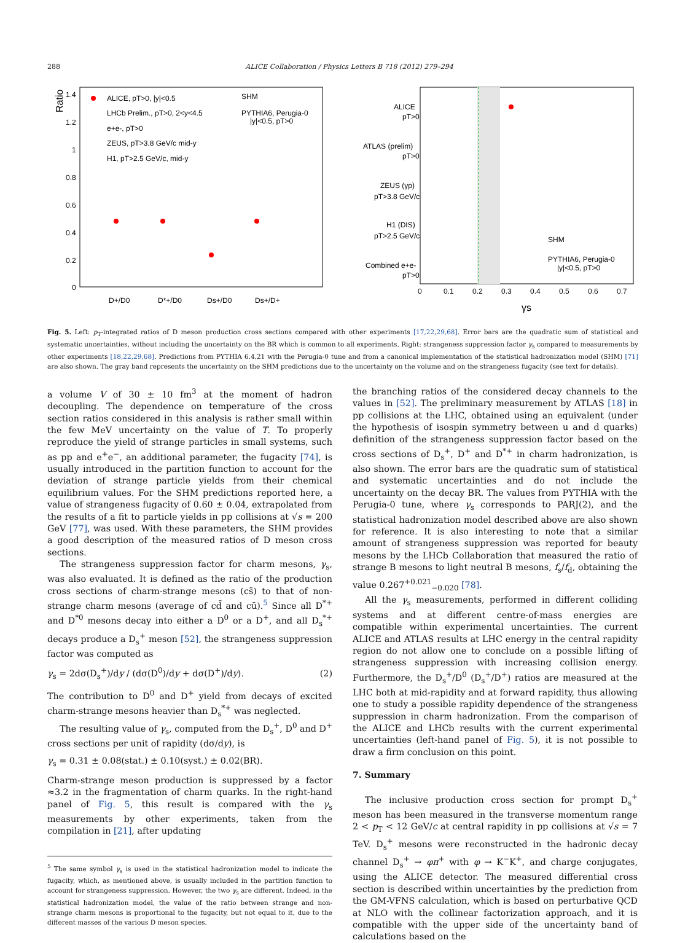288 ALICE Collaboration / Physics Letters B 718 (2012) 279–294
Ratio
1.4
1.2
1
0.8
0.6
0.4
0.2
0
ALICE, pT>0, |y|<0.5
LHCb Prelim., pT>0, 2<y<4.5
e+e-, pT>0
ZEUS, pT>3.8 GeV/c mid-y
H1, pT>2.5 GeV/c, mid-y
SHM
PYTHIA6, Perugia-0
|y|<0.5, pT>0
D+/D0
D*+/D0
Ds+/D0
Ds+/D+
ALICE
pT>0
ATLAS (prelim)
pT>0
ZEUS (γp)
pT>3.8 GeV/c
H1 (DIS)
pT>2.5 GeV/c
Combined e+e-
pT>0
SHM
PYTHIA6, Perugia-0
|y|<0.5, pT>0
0
0.1
0.2
0.3
0.4
0.5
0.6
0.7
γs
Fig. 5. Left: p<sub>T</sub>-integrated ratios of D meson production cross sections compared with other experiments [17,22,29,68]. Error bars are the quadratic sum of statistical and systematic uncertainties, without including the uncertainty on the BR which is common to all experiments. Right: strangeness suppression factor γ<sub>s</sub> compared to measurements by other experiments [18,22,29,68]. Predictions from PYTHIA 6.4.21 with the Perugia-0 tune and from a canonical implementation of the statistical hadronization model (SHM) [71] are also shown. The gray band represents the uncertainty on the SHM predictions due to the uncertainty on the volume and on the strangeness fugacity (see text for details).
a volume V of 30 ± 10 fm<sup>3</sup> at the moment of hadron decoupling. The dependence on temperature of the cross section ratios considered in this analysis is rather small within the few MeV uncertainty on the value of T. To properly reproduce the yield of strange particles in small systems, such as pp and e<sup>+</sup>e<sup>−</sup>, an additional parameter, the fugacity [74], is usually introduced in the partition function to account for the deviation of strange particle yields from their chemical equilibrium values. For the SHM predictions reported here, a value of strangeness fugacity of 0.60 ± 0.04, extrapolated from the results of a fit to particle yields in pp collisions at √s = 200 GeV [77], was used. With these parameters, the SHM provides a good description of the measured ratios of D meson cross sections.
The strangeness suppression factor for charm mesons, γ<sub>s</sub>, was also evaluated. It is defined as the ratio of the production cross sections of charm-strange mesons (cs̄) to that of non-strange charm mesons (average of cd̄ and cū).<sup>5</sup> Since all D<sup>*+</sup> and D<sup>*0</sup> mesons decay into either a D<sup>0</sup> or a D<sup>+</sup>, and all D<sub>s</sub><sup>*+</sup> decays produce a D<sub>s</sub><sup>+</sup> meson [52], the strangeness suppression factor was computed as
γ<sub>s</sub> = 2dσ(D<sub>s</sub><sup>+</sup>)/dy / (dσ(D<sup>0</sup>)/dy + dσ(D<sup>+</sup>)/dy). (2)
The contribution to D<sup>0</sup> and D<sup>+</sup> yield from decays of excited charm-strange mesons heavier than D<sub>s</sub><sup>*+</sup> was neglected.
The resulting value of γ<sub>s</sub>, computed from the D<sub>s</sub><sup>+</sup>, D<sup>0</sup> and D<sup>+</sup> cross sections per unit of rapidity (dσ/dy), is
γ<sub>s</sub> = 0.31 ± 0.08(stat.) ± 0.10(syst.) ± 0.02(BR).
Charm-strange meson production is suppressed by a factor ≈3.2 in the fragmentation of charm quarks. In the right-hand panel of Fig. 5, this result is compared with the γ<sub>s</sub> measurements by other experiments, taken from the compilation in [21], after updating
<sup>5</sup> The same symbol γ<sub>s</sub> is used in the statistical hadronization model to indicate the fugacity, which, as mentioned above, is usually included in the partition function to account for strangeness suppression. However, the two γ<sub>s</sub> are different. Indeed, in the statistical hadronization model, the value of the ratio between strange and non-strange charm mesons is proportional to the fugacity, but not equal to it, due to the different masses of the various D meson species.
the branching ratios of the considered decay channels to the values in [52]. The preliminary measurement by ATLAS [18] in pp collisions at the LHC, obtained using an equivalent (under the hypothesis of isospin symmetry between u and d quarks) definition of the strangeness suppression factor based on the cross sections of D<sub>s</sub><sup>+</sup>, D<sup>+</sup> and D<sup>*+</sup> in charm hadronization, is also shown. The error bars are the quadratic sum of statistical and systematic uncertainties and do not include the uncertainty on the decay BR. The values from PYTHIA with the Perugia-0 tune, where γ<sub>s</sub> corresponds to PARJ(2), and the statistical hadronization model described above are also shown for reference. It is also interesting to note that a similar amount of strangeness suppression was reported for beauty mesons by the LHCb Collaboration that measured the ratio of strange B mesons to light neutral B mesons, f<sub>s</sub>/f<sub>d</sub>, obtaining the value 0.267<sup>+0.021</sup><sub>−0.020</sub> [78].
All the γ<sub>s</sub> measurements, performed in different colliding systems and at different centre-of-mass energies are compatible within experimental uncertainties. The current ALICE and ATLAS results at LHC energy in the central rapidity region do not allow one to conclude on a possible lifting of strangeness suppression with increasing collision energy. Furthermore, the D<sub>s</sub><sup>+</sup>/D<sup>0</sup> (D<sub>s</sub><sup>+</sup>/D<sup>+</sup>) ratios are measured at the LHC both at mid-rapidity and at forward rapidity, thus allowing one to study a possible rapidity dependence of the strangeness suppression in charm hadronization. From the comparison of the ALICE and LHCb results with the current experimental uncertainties (left-hand panel of Fig. 5), it is not possible to draw a firm conclusion on this point.
7. Summary
The inclusive production cross section for prompt D<sub>s</sub><sup>+</sup> meson has been measured in the transverse momentum range 2 < p<sub>T</sub> < 12 GeV/c at central rapidity in pp collisions at √s = 7 TeV. D<sub>s</sub><sup>+</sup> mesons were reconstructed in the hadronic decay channel D<sub>s</sub><sup>+</sup> → φπ<sup>+</sup> with φ → K<sup>−</sup>K<sup>+</sup>, and charge conjugates, using the ALICE detector. The measured differential cross section is described within uncertainties by the prediction from the GM-VFNS calculation, which is based on perturbative QCD at NLO with the collinear factorization approach, and it is compatible with the upper side of the uncertainty band of calculations based on the